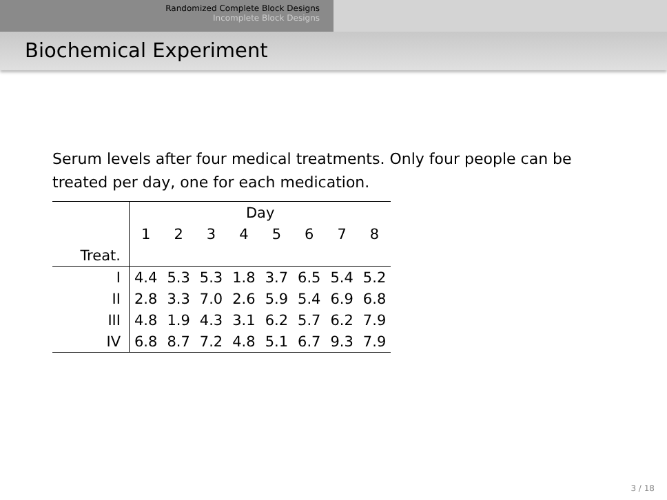Randomized Complete Block Designs
Incomplete Block Designs
Biochemical Experiment
Serum levels after four medical treatments. Only four people can be treated per day, one for each medication.
| | Day | | | | | | | |
| --- | --- | --- | --- | --- | --- | --- | --- | --- |
| | 1 | 2 | 3 | 4 | 5 | 6 | 7 | 8 |
| Treat. | | | | | | | | |
| I | 4.4 | 5.3 | 5.3 | 1.8 | 3.7 | 6.5 | 5.4 | 5.2 |
| II | 2.8 | 3.3 | 7.0 | 2.6 | 5.9 | 5.4 | 6.9 | 6.8 |
| III | 4.8 | 1.9 | 4.3 | 3.1 | 6.2 | 5.7 | 6.2 | 7.9 |
| IV | 6.8 | 8.7 | 7.2 | 4.8 | 5.1 | 6.7 | 9.3 | 7.9 |
3 / 18